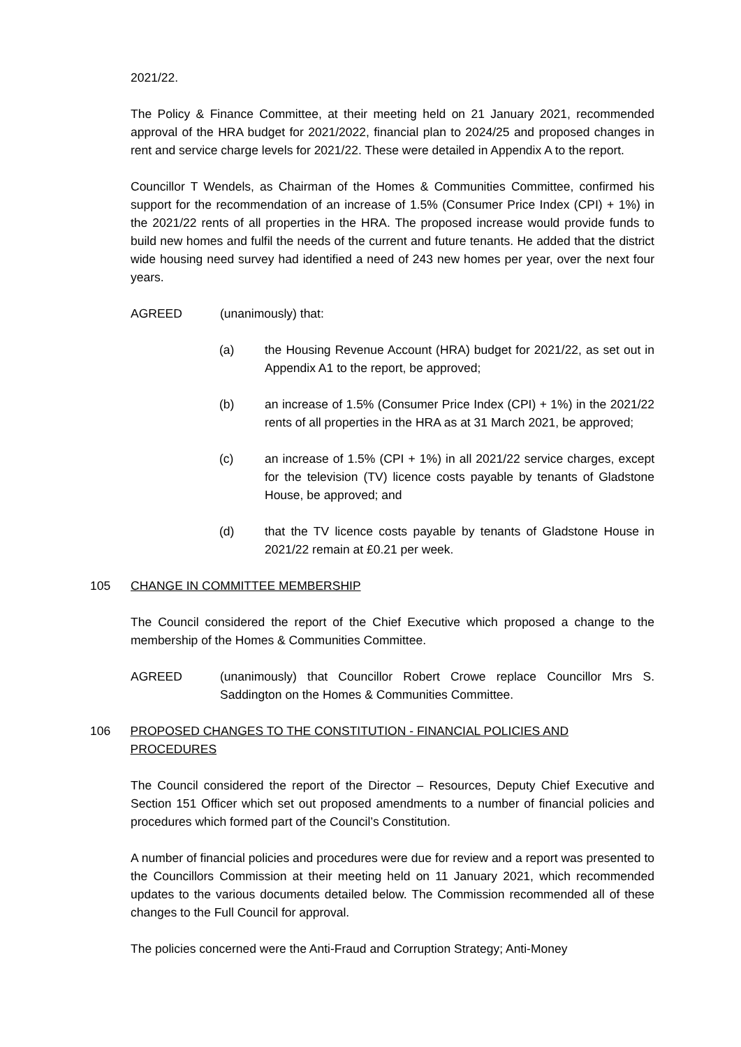2021/22.
The Policy & Finance Committee, at their meeting held on 21 January 2021, recommended approval of the HRA budget for 2021/2022, financial plan to 2024/25 and proposed changes in rent and service charge levels for 2021/22. These were detailed in Appendix A to the report.
Councillor T Wendels, as Chairman of the Homes & Communities Committee, confirmed his support for the recommendation of an increase of 1.5% (Consumer Price Index (CPI) + 1%) in the 2021/22 rents of all properties in the HRA. The proposed increase would provide funds to build new homes and fulfil the needs of the current and future tenants. He added that the district wide housing need survey had identified a need of 243 new homes per year, over the next four years.
AGREED (unanimously) that:
(a) the Housing Revenue Account (HRA) budget for 2021/22, as set out in Appendix A1 to the report, be approved;
(b) an increase of 1.5% (Consumer Price Index (CPI) + 1%) in the 2021/22 rents of all properties in the HRA as at 31 March 2021, be approved;
(c) an increase of 1.5% (CPI + 1%) in all 2021/22 service charges, except for the television (TV) licence costs payable by tenants of Gladstone House, be approved; and
(d) that the TV licence costs payable by tenants of Gladstone House in 2021/22 remain at £0.21 per week.
105 CHANGE IN COMMITTEE MEMBERSHIP
The Council considered the report of the Chief Executive which proposed a change to the membership of the Homes & Communities Committee.
AGREED (unanimously) that Councillor Robert Crowe replace Councillor Mrs S. Saddington on the Homes & Communities Committee.
106 PROPOSED CHANGES TO THE CONSTITUTION - FINANCIAL POLICIES AND PROCEDURES
The Council considered the report of the Director – Resources, Deputy Chief Executive and Section 151 Officer which set out proposed amendments to a number of financial policies and procedures which formed part of the Council’s Constitution.
A number of financial policies and procedures were due for review and a report was presented to the Councillors Commission at their meeting held on 11 January 2021, which recommended updates to the various documents detailed below. The Commission recommended all of these changes to the Full Council for approval.
The policies concerned were the Anti-Fraud and Corruption Strategy; Anti-Money